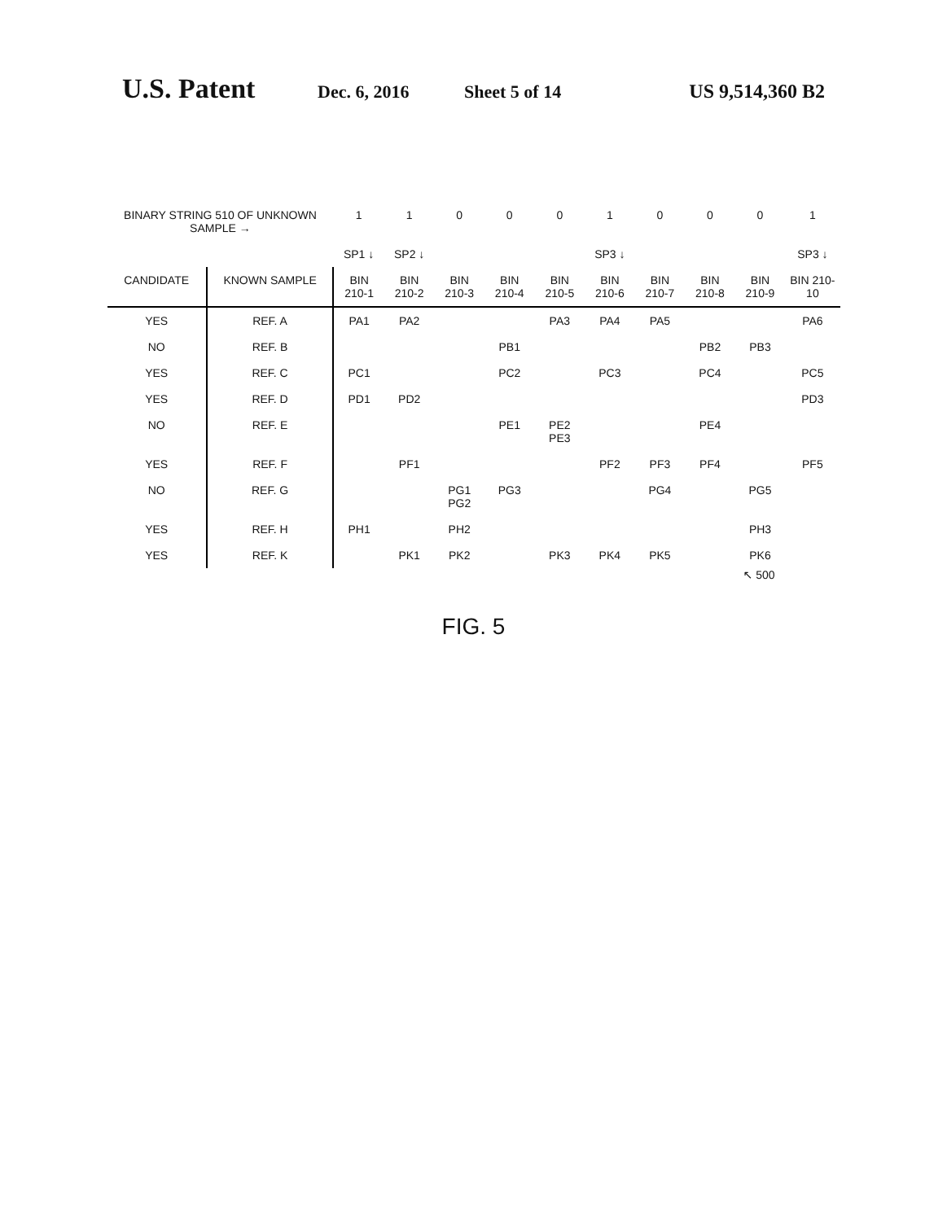U.S. Patent
Dec. 6, 2016 Sheet 5 of 14 US 9,514,360 B2
| BINARY STRING 510 OF UNKNOWN SAMPLE → | | 1 | 1 | 0 | 0 | 0 | 1 | 0 | 0 | 0 | 1 |
| | | SP1 ↓ | SP2 ↓ | | | | SP3 ↓ | | | | SP3 ↓ |
| CANDIDATE | KNOWN SAMPLE | BIN 210-1 | BIN 210-2 | BIN 210-3 | BIN 210-4 | BIN 210-5 | BIN 210-6 | BIN 210-7 | BIN 210-8 | BIN 210-9 | BIN 210-10 |
| YES | REF. A | PA1 | PA2 | | | PA3 | PA4 | PA5 | | | PA6 |
| NO | REF. B | | | | PB1 | | | | PB2 | PB3 | |
| YES | REF. C | PC1 | | | PC2 | | PC3 | | PC4 | | PC5 |
| YES | REF. D | PD1 | PD2 | | | | | | | | PD3 |
| NO | REF. E | | | | PE1 | PE2 PE3 | | | PE4 | | |
| YES | REF. F | | PF1 | | | | PF2 | PF3 | PF4 | | PF5 |
| NO | REF. G | | | PG1 PG2 | PG3 | | | PG4 | | PG5 | |
| YES | REF. H | PH1 | | PH2 | | | | | | PH3 | |
| YES | REF. K | | PK1 | PK2 | | PK3 | PK4 | PK5 | | PK6 | |
↖ 500
FIG. 5